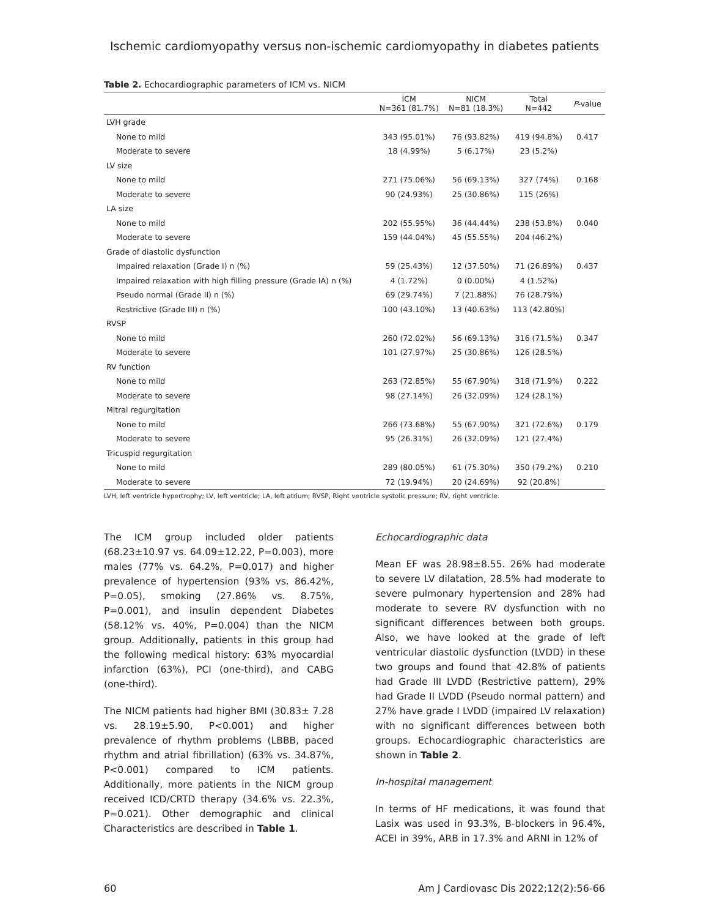Ischemic cardiomyopathy versus non-ischemic cardiomyopathy in diabetes patients
Table 2. Echocardiographic parameters of ICM vs. NICM
| | ICM N=361 (81.7%) | NICM N=81 (18.3%) | Total N=442 | P -value |
| --- | --- | --- | --- | --- |
| LVH grade | | | | |
| None to mild | 343 (95.01%) | 76 (93.82%) | 419 (94.8%) | 0.417 |
| Moderate to severe | 18 (4.99%) | 5 (6.17%) | 23 (5.2%) | |
| LV size | | | | |
| None to mild | 271 (75.06%) | 56 (69.13%) | 327 (74%) | 0.168 |
| Moderate to severe | 90 (24.93%) | 25 (30.86%) | 115 (26%) | |
| LA size | | | | |
| None to mild | 202 (55.95%) | 36 (44.44%) | 238 (53.8%) | 0.040 |
| Moderate to severe | 159 (44.04%) | 45 (55.55%) | 204 (46.2%) | |
| Grade of diastolic dysfunction | | | | |
| Impaired relaxation (Grade I) n (%) | 59 (25.43%) | 12 (37.50%) | 71 (26.89%) | 0.437 |
| Impaired relaxation with high filling pressure (Grade IA) n (%) | 4 (1.72%) | 0 (0.00%) | 4 (1.52%) | |
| Pseudo normal (Grade II) n (%) | 69 (29.74%) | 7 (21.88%) | 76 (28.79%) | |
| Restrictive (Grade III) n (%) | 100 (43.10%) | 13 (40.63%) | 113 (42.80%) | |
| RVSP | | | | |
| None to mild | 260 (72.02%) | 56 (69.13%) | 316 (71.5%) | 0.347 |
| Moderate to severe | 101 (27.97%) | 25 (30.86%) | 126 (28.5%) | |
| RV function | | | | |
| None to mild | 263 (72.85%) | 55 (67.90%) | 318 (71.9%) | 0.222 |
| Moderate to severe | 98 (27.14%) | 26 (32.09%) | 124 (28.1%) | |
| Mitral regurgitation | | | | |
| None to mild | 266 (73.68%) | 55 (67.90%) | 321 (72.6%) | 0.179 |
| Moderate to severe | 95 (26.31%) | 26 (32.09%) | 121 (27.4%) | |
| Tricuspid regurgitation | | | | |
| None to mild | 289 (80.05%) | 61 (75.30%) | 350 (79.2%) | 0.210 |
| Moderate to severe | 72 (19.94%) | 20 (24.69%) | 92 (20.8%) | |
LVH, left ventricle hypertrophy; LV, left ventricle; LA, left atrium; RVSP, Right ventricle systolic pressure; RV, right ventricle.
The ICM group included older patients (68.23±10.97 vs. 64.09±12.22, P=0.003), more males (77% vs. 64.2%, P=0.017) and higher prevalence of hypertension (93% vs. 86.42%, P=0.05), smoking (27.86% vs. 8.75%, P=0.001), and insulin dependent Diabetes (58.12% vs. 40%, P=0.004) than the NICM group. Additionally, patients in this group had the following medical history: 63% myocardial infarction (63%), PCI (one-third), and CABG (one-third).
The NICM patients had higher BMI (30.83± 7.28 vs. 28.19±5.90, P<0.001) and higher prevalence of rhythm problems (LBBB, paced rhythm and atrial fibrillation) (63% vs. 34.87%, P<0.001) compared to ICM patients. Additionally, more patients in the NICM group received ICD/CRTD therapy (34.6% vs. 22.3%, P=0.021). Other demographic and clinical Characteristics are described in Table 1.
Echocardiographic data
Mean EF was 28.98±8.55. 26% had moderate to severe LV dilatation, 28.5% had moderate to severe pulmonary hypertension and 28% had moderate to severe RV dysfunction with no significant differences between both groups. Also, we have looked at the grade of left ventricular diastolic dysfunction (LVDD) in these two groups and found that 42.8% of patients had Grade III LVDD (Restrictive pattern), 29% had Grade II LVDD (Pseudo normal pattern) and 27% have grade I LVDD (impaired LV relaxation) with no significant differences between both groups. Echocardiographic characteristics are shown in Table 2.
In-hospital management
In terms of HF medications, it was found that Lasix was used in 93.3%, B-blockers in 96.4%, ACEI in 39%, ARB in 17.3% and ARNI in 12% of
60 Am J Cardiovasc Dis 2022;12(2):56-66